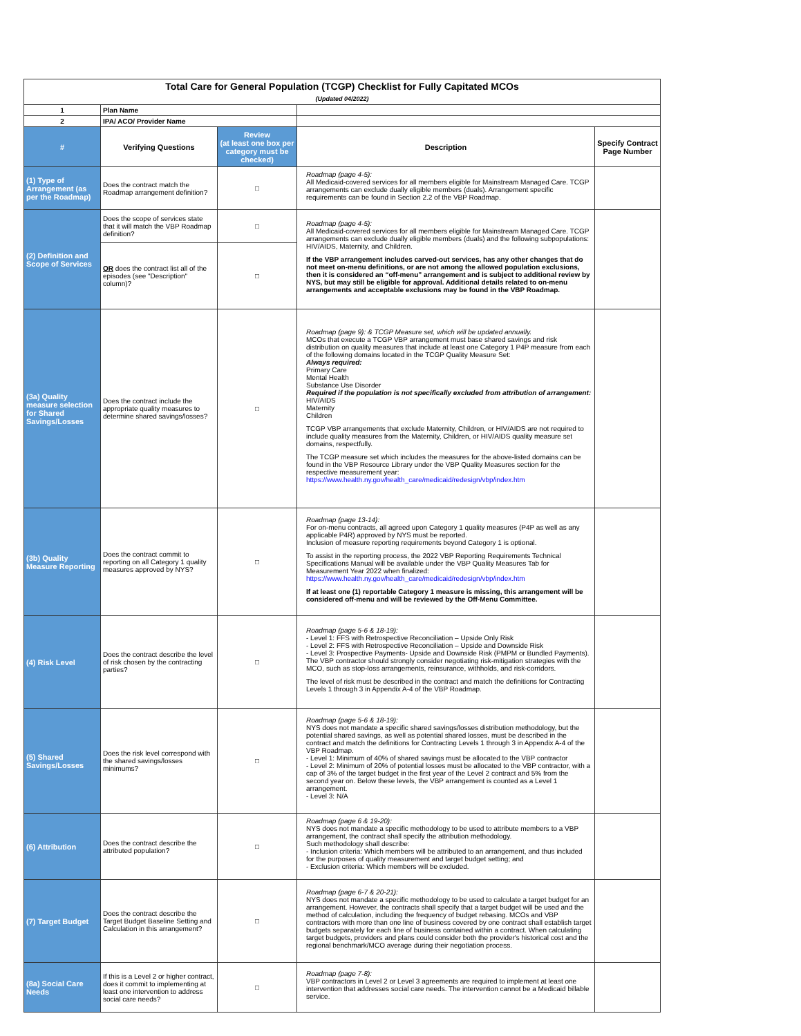| Total Care for General Population (TCGP) Checklist for Fully Capitated MCOs (Updated 04/2022) | | | | |
| 1 | Plan Name | | | |
| 2 | IPA/ ACO/ Provider Name | | | |
| # | Verifying Questions | Review (at least one box per category must be checked) | Description | Specify Contract Page Number |
| (1) Type of Arrangement (as per the Roadmap) | Does the contract match the Roadmap arrangement definition? | □ | Roadmap (page 4-5): All Medicaid-covered services for all members eligible for Mainstream Managed Care. TCGP arrangements can exclude dually eligible members (duals). Arrangement specific requirements can be found in Section 2.2 of the VBP Roadmap. | |
| (2) Definition and Scope of Services | Does the scope of services state that it will match the VBP Roadmap definition? | □ | Roadmap (page 4-5): All Medicaid-covered services for all members eligible for Mainstream Managed Care. TCGP arrangements can exclude dually eligible members (duals) and the following subpopulations: HIV/AIDS, Maternity, and Children. If the VBP arrangement includes carved-out services, has any other changes that do not meet on-menu definitions, or are not among the allowed population exclusions, then it is considered an “off-menu” arrangement and is subject to additional review by NYS, but may still be eligible for approval. Additional details related to on-menu arrangements and acceptable exclusions may be found in the VBP Roadmap. | |
| | OR does the contract list all of the episodes (see "Description" column)? | □ | | |
| (3a) Quality measure selection for Shared Savings/Losses | Does the contract include the appropriate quality measures to determine shared savings/losses? | □ | Roadmap (page 9): & TCGP Measure set, which will be updated annually. MCOs that execute a TCGP VBP arrangement must base shared savings and risk distribution on quality measures that include at least one Category 1 P4P measure from each of the following domains located in the TCGP Quality Measure Set: Always required: Primary Care Mental Health Substance Use Disorder Required if the population is not specifically excluded from attribution of arrangement: HIV/AIDS Maternity Children TCGP VBP arrangements that exclude Maternity, Children, or HIV/AIDS are not required to include quality measures from the Maternity, Children, or HIV/AIDS quality measure set domains, respectfully. The TCGP measure set which includes the measures for the above-listed domains can be found in the VBP Resource Library under the VBP Quality Measures section for the respective measurement year: https://www.health.ny.gov/health_care/medicaid/redesign/vbp/index.htm | |
| (3b) Quality Measure Reporting | Does the contract commit to reporting on all Category 1 quality measures approved by NYS? | □ | Roadmap (page 13-14): For on-menu contracts, all agreed upon Category 1 quality measures (P4P as well as any applicable P4R) approved by NYS must be reported. Inclusion of measure reporting requirements beyond Category 1 is optional. To assist in the reporting process, the 2022 VBP Reporting Requirements Technical Specifications Manual will be available under the VBP Quality Measures Tab for Measurement Year 2022 when finalized: https://www.health.ny.gov/health_care/medicaid/redesign/vbp/index.htm If at least one (1) reportable Category 1 measure is missing, this arrangement will be considered off-menu and will be reviewed by the Off-Menu Committee. | |
| (4) Risk Level | Does the contract describe the level of risk chosen by the contracting parties? | □ | Roadmap (page 5-6 & 18-19): - Level 1: FFS with Retrospective Reconciliation – Upside Only Risk - Level 2: FFS with Retrospective Reconciliation – Upside and Downside Risk - Level 3: Prospective Payments- Upside and Downside Risk (PMPM or Bundled Payments). The VBP contractor should strongly consider negotiating risk-mitigation strategies with the MCO, such as stop-loss arrangements, reinsurance, withholds, and risk-corridors. The level of risk must be described in the contract and match the definitions for Contracting Levels 1 through 3 in Appendix A-4 of the VBP Roadmap. | |
| (5) Shared Savings/Losses | Does the risk level correspond with the shared savings/losses minimums? | □ | Roadmap (page 5-6 & 18-19): NYS does not mandate a specific shared savings/losses distribution methodology, but the potential shared savings, as well as potential shared losses, must be described in the contract and match the definitions for Contracting Levels 1 through 3 in Appendix A-4 of the VBP Roadmap. - Level 1: Minimum of 40% of shared savings must be allocated to the VBP contractor - Level 2: Minimum of 20% of potential losses must be allocated to the VBP contractor, with a cap of 3% of the target budget in the first year of the Level 2 contract and 5% from the second year on. Below these levels, the VBP arrangement is counted as a Level 1 arrangement. - Level 3: N/A | |
| (6) Attribution | Does the contract describe the attributed population? | □ | Roadmap (page 6 & 19-20): NYS does not mandate a specific methodology to be used to attribute members to a VBP arrangement, the contract shall specify the attribution methodology. Such methodology shall describe: - Inclusion criteria: Which members will be attributed to an arrangement, and thus included for the purposes of quality measurement and target budget setting; and - Exclusion criteria: Which members will be excluded. | |
| (7) Target Budget | Does the contract describe the Target Budget Baseline Setting and Calculation in this arrangement? | □ | Roadmap (page 6-7 & 20-21): NYS does not mandate a specific methodology to be used to calculate a target budget for an arrangement. However, the contracts shall specify that a target budget will be used and the method of calculation, including the frequency of budget rebasing. MCOs and VBP contractors with more than one line of business covered by one contract shall establish target budgets separately for each line of business contained within a contract. When calculating target budgets, providers and plans could consider both the provider's historical cost and the regional benchmark/MCO average during their negotiation process. | |
| (8a) Social Care Needs | If this is a Level 2 or higher contract, does it commit to implementing at least one intervention to address social care needs? | □ | Roadmap (page 7-8): VBP contractors in Level 2 or Level 3 agreements are required to implement at least one intervention that addresses social care needs. The intervention cannot be a Medicaid billable service. | |